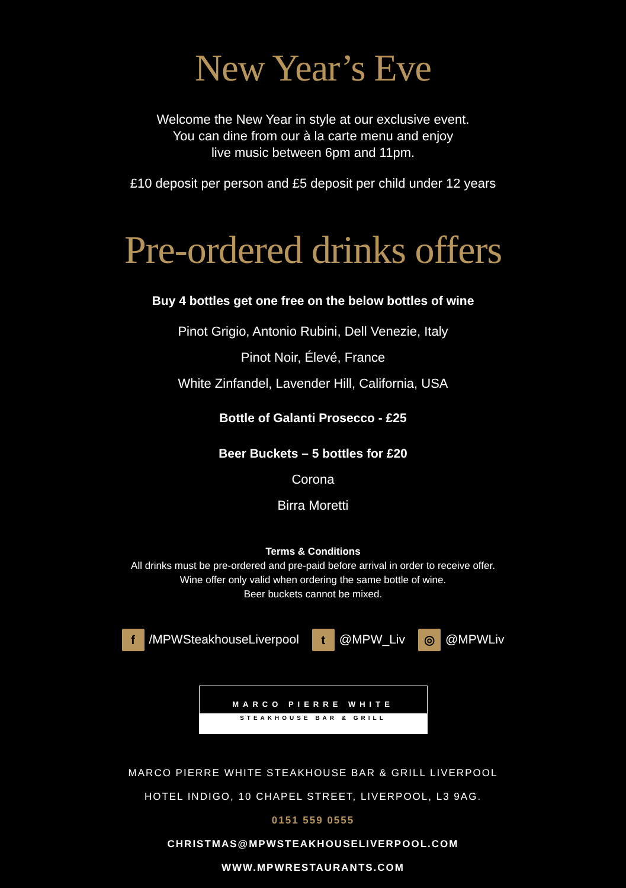New Year’s Eve
Welcome the New Year in style at our exclusive event.
You can dine from our à la carte menu and enjoy
live music between 6pm and 11pm.
£10 deposit per person and £5 deposit per child under 12 years
Pre-ordered drinks offers
Buy 4 bottles get one free on the below bottles of wine
Pinot Grigio, Antonio Rubini, Dell Venezie, Italy
Pinot Noir, Élevé, France
White Zinfandel, Lavender Hill, California, USA
Bottle of Galanti Prosecco - £25
Beer Buckets – 5 bottles for £20
Corona
Birra Moretti
Terms & Conditions
All drinks must be pre-ordered and pre-paid before arrival in order to receive offer.
Wine offer only valid when ordering the same bottle of wine.
Beer buckets cannot be mixed.
f /MPWSteakhouseLiverpool t @MPW_Liv ◎ @MPWLiv
MARCO PIERRE WHITE
STEAKHOUSE BAR & GRILL
MARCO PIERRE WHITE STEAKHOUSE BAR & GRILL LIVERPOOL
HOTEL INDIGO, 10 CHAPEL STREET, LIVERPOOL, L3 9AG.
0151 559 0555
CHRISTMAS@MPWSTEAKHOUSELIVERPOOL.COM
WWW.MPWRESTAURANTS.COM